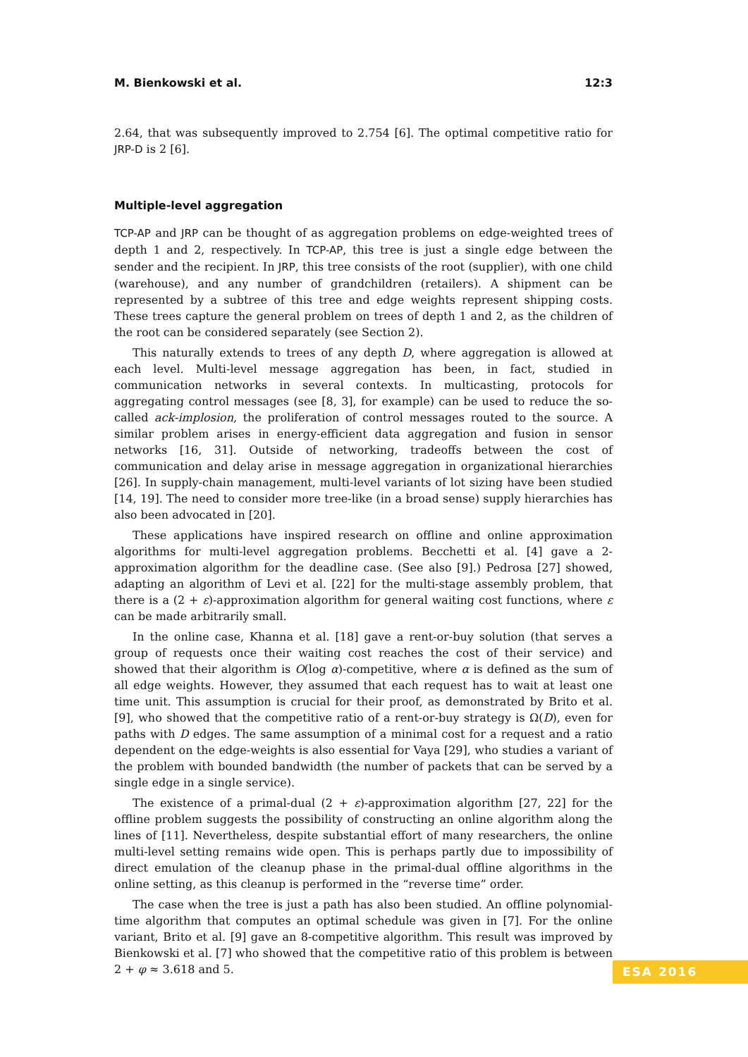M. Bienkowski et al. 12:3
2.64, that was subsequently improved to 2.754 [6]. The optimal competitive ratio for JRP-D is 2 [6].
Multiple-level aggregation
TCP-AP and JRP can be thought of as aggregation problems on edge-weighted trees of depth 1 and 2, respectively. In TCP-AP, this tree is just a single edge between the sender and the recipient. In JRP, this tree consists of the root (supplier), with one child (warehouse), and any number of grandchildren (retailers). A shipment can be represented by a subtree of this tree and edge weights represent shipping costs. These trees capture the general problem on trees of depth 1 and 2, as the children of the root can be considered separately (see Section 2).
This naturally extends to trees of any depth D, where aggregation is allowed at each level. Multi-level message aggregation has been, in fact, studied in communication networks in several contexts. In multicasting, protocols for aggregating control messages (see [8, 3], for example) can be used to reduce the so-called ack-implosion, the proliferation of control messages routed to the source. A similar problem arises in energy-efficient data aggregation and fusion in sensor networks [16, 31]. Outside of networking, tradeoffs between the cost of communication and delay arise in message aggregation in organizational hierarchies [26]. In supply-chain management, multi-level variants of lot sizing have been studied [14, 19]. The need to consider more tree-like (in a broad sense) supply hierarchies has also been advocated in [20].
These applications have inspired research on offline and online approximation algorithms for multi-level aggregation problems. Becchetti et al. [4] gave a 2-approximation algorithm for the deadline case. (See also [9].) Pedrosa [27] showed, adapting an algorithm of Levi et al. [22] for the multi-stage assembly problem, that there is a (2 + ε)-approximation algorithm for general waiting cost functions, where ε can be made arbitrarily small.
In the online case, Khanna et al. [18] gave a rent-or-buy solution (that serves a group of requests once their waiting cost reaches the cost of their service) and showed that their algorithm is O(log α)-competitive, where α is defined as the sum of all edge weights. However, they assumed that each request has to wait at least one time unit. This assumption is crucial for their proof, as demonstrated by Brito et al. [9], who showed that the competitive ratio of a rent-or-buy strategy is Ω(D), even for paths with D edges. The same assumption of a minimal cost for a request and a ratio dependent on the edge-weights is also essential for Vaya [29], who studies a variant of the problem with bounded bandwidth (the number of packets that can be served by a single edge in a single service).
The existence of a primal-dual (2 + ε)-approximation algorithm [27, 22] for the offline problem suggests the possibility of constructing an online algorithm along the lines of [11]. Nevertheless, despite substantial effort of many researchers, the online multi-level setting remains wide open. This is perhaps partly due to impossibility of direct emulation of the cleanup phase in the primal-dual offline algorithms in the online setting, as this cleanup is performed in the “reverse time” order.
The case when the tree is just a path has also been studied. An offline polynomial-time algorithm that computes an optimal schedule was given in [7]. For the online variant, Brito et al. [9] gave an 8-competitive algorithm. This result was improved by Bienkowski et al. [7] who showed that the competitive ratio of this problem is between 2 + φ ≈ 3.618 and 5.
ESA 2016